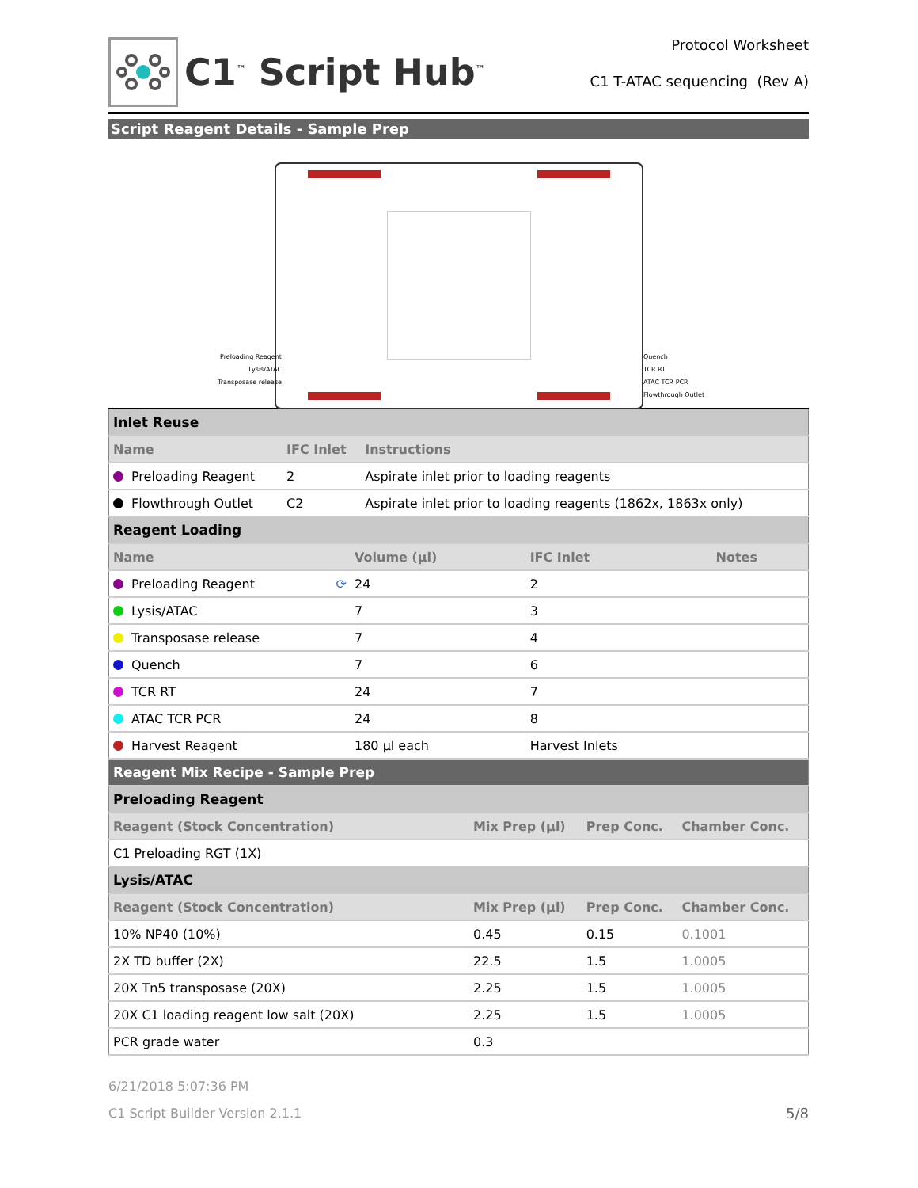C1<sup>™</sup> Script Hub<sup>™</sup>
Protocol Worksheet
C1 T-ATAC sequencing (Rev A)
Script Reagent Details - Sample Prep
Preloading Reagent
Lysis/ATAC
Transposase release
Quench
TCR RT
ATAC TCR PCR
Flowthrough Outlet
| Inlet Reuse | | |
| Name | IFC Inlet | Instructions |
| Preloading Reagent | 2 | Aspirate inlet prior to loading reagents |
| Flowthrough Outlet | C2 | Aspirate inlet prior to loading reagents (1862x, 1863x only) |
| Reagent Loading | | | |
| Name | Volume (µl) | IFC Inlet | Notes |
| Preloading Reagent ⟳ | 24 | 2 | |
| Lysis/ATAC | 7 | 3 | |
| Transposase release | 7 | 4 | |
| Quench | 7 | 6 | |
| TCR RT | 24 | 7 | |
| ATAC TCR PCR | 24 | 8 | |
| Harvest Reagent | 180 µl each | Harvest Inlets | |
| Reagent Mix Recipe - Sample Prep | | | |
| Preloading Reagent | | | |
| Reagent (Stock Concentration) | Mix Prep (µl) | Prep Conc. | Chamber Conc. |
| C1 Preloading RGT (1X) | | | |
| Lysis/ATAC | | | |
| Reagent (Stock Concentration) | Mix Prep (µl) | Prep Conc. | Chamber Conc. |
| 10% NP40 (10%) | 0.45 | 0.15 | 0.1001 |
| 2X TD buffer (2X) | 22.5 | 1.5 | 1.0005 |
| 20X Tn5 transposase (20X) | 2.25 | 1.5 | 1.0005 |
| 20X C1 loading reagent low salt (20X) | 2.25 | 1.5 | 1.0005 |
| PCR grade water | 0.3 | | |
6/21/2018 5:07:36 PM
C1 Script Builder Version 2.1.1 5/8